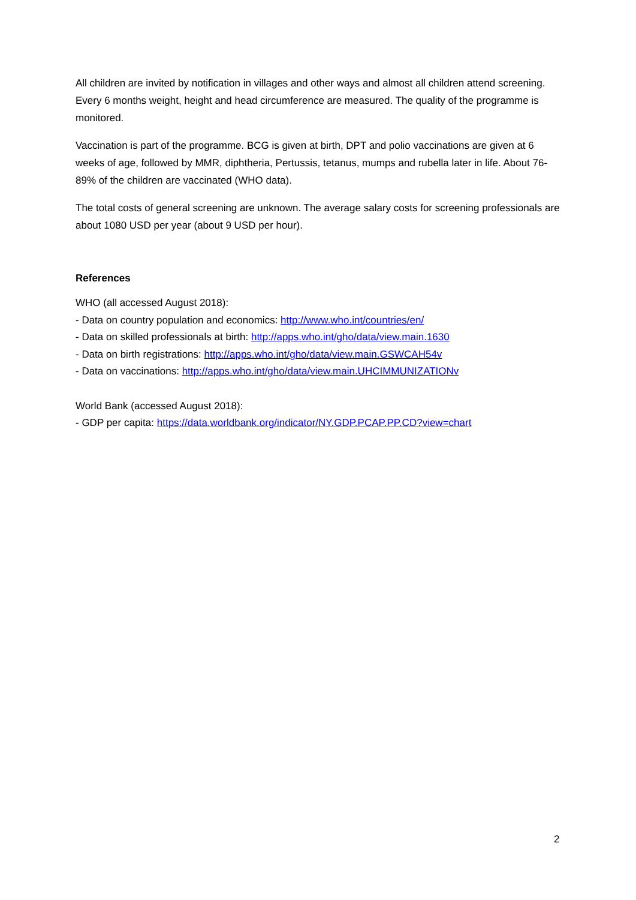All children are invited by notification in villages and other ways and almost all children attend screening. Every 6 months weight, height and head circumference are measured. The quality of the programme is monitored.
Vaccination is part of the programme. BCG is given at birth, DPT and polio vaccinations are given at 6 weeks of age, followed by MMR, diphtheria, Pertussis, tetanus, mumps and rubella later in life. About 76-89% of the children are vaccinated (WHO data).
The total costs of general screening are unknown. The average salary costs for screening professionals are about 1080 USD per year (about 9 USD per hour).
References
WHO (all accessed August 2018):
- Data on country population and economics: http://www.who.int/countries/en/
- Data on skilled professionals at birth: http://apps.who.int/gho/data/view.main.1630
- Data on birth registrations: http://apps.who.int/gho/data/view.main.GSWCAH54v
- Data on vaccinations: http://apps.who.int/gho/data/view.main.UHCIMMUNIZATIONv
World Bank (accessed August 2018):
- GDP per capita: https://data.worldbank.org/indicator/NY.GDP.PCAP.PP.CD?view=chart
2